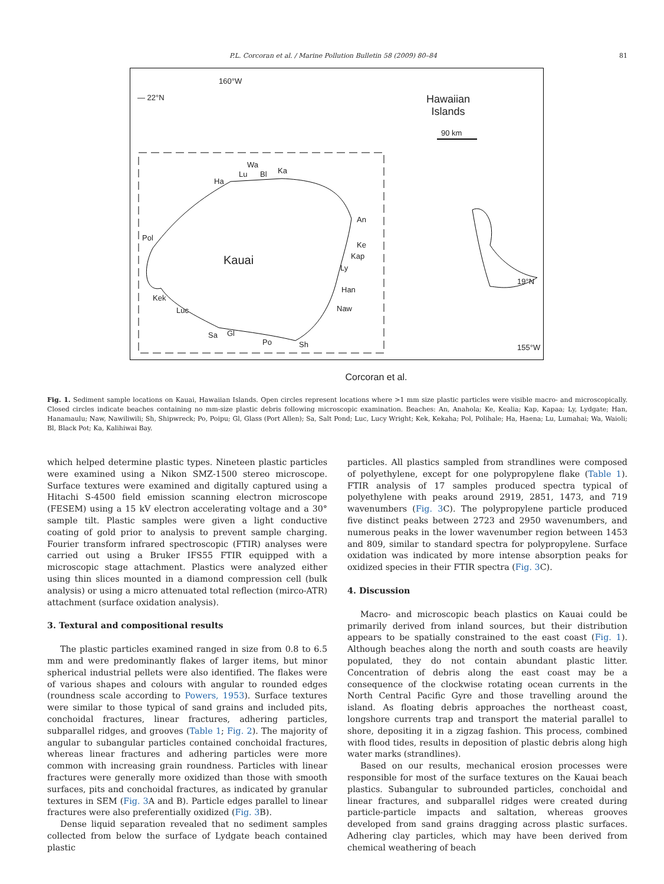P.L. Corcoran et al. / Marine Pollution Bulletin 58 (2009) 80–84 81
160°W
— 22°N
Hawaiian
Islands
90 km
Ha
Lu
Wa
Bl Ka
An
Ke
Kap
Ly
Han
Naw
Pol
Kauai
Kek
Luc
Sa Gl
Po Sh
19°N
155°W
Corcoran et al.
Fig. 1. Sediment sample locations on Kauai, Hawaiian Islands. Open circles represent locations where >1 mm size plastic particles were visible macro- and microscopically. Closed circles indicate beaches containing no mm-size plastic debris following microscopic examination. Beaches: An, Anahola; Ke, Kealia; Kap, Kapaa; Ly, Lydgate; Han, Hanamaulu; Naw, Nawiliwili; Sh, Shipwreck; Po, Poipu; Gl, Glass (Port Allen); Sa, Salt Pond; Luc, Lucy Wright; Kek, Kekaha; Pol, Polihale; Ha, Haena; Lu, Lumahai; Wa, Waioli; Bl, Black Pot; Ka, Kalihiwai Bay.
which helped determine plastic types. Nineteen plastic particles were examined using a Nikon SMZ-1500 stereo microscope. Surface textures were examined and digitally captured using a Hitachi S-4500 field emission scanning electron microscope (FESEM) using a 15 kV electron accelerating voltage and a 30° sample tilt. Plastic samples were given a light conductive coating of gold prior to analysis to prevent sample charging. Fourier transform infrared spectroscopic (FTIR) analyses were carried out using a Bruker IFS55 FTIR equipped with a microscopic stage attachment. Plastics were analyzed either using thin slices mounted in a diamond compression cell (bulk analysis) or using a micro attenuated total reflection (mirco-ATR) attachment (surface oxidation analysis).
3. Textural and compositional results
The plastic particles examined ranged in size from 0.8 to 6.5 mm and were predominantly flakes of larger items, but minor spherical industrial pellets were also identified. The flakes were of various shapes and colours with angular to rounded edges (roundness scale according to Powers, 1953). Surface textures were similar to those typical of sand grains and included pits, conchoidal fractures, linear fractures, adhering particles, subparallel ridges, and grooves (Table 1; Fig. 2). The majority of angular to subangular particles contained conchoidal fractures, whereas linear fractures and adhering particles were more common with increasing grain roundness. Particles with linear fractures were generally more oxidized than those with smooth surfaces, pits and conchoidal fractures, as indicated by granular textures in SEM (Fig. 3 A and B). Particle edges parallel to linear fractures were also preferentially oxidized (Fig. 3 B).
Dense liquid separation revealed that no sediment samples collected from below the surface of Lydgate beach contained plastic
particles. All plastics sampled from strandlines were composed of polyethylene, except for one polypropylene flake (Table 1). FTIR analysis of 17 samples produced spectra typical of polyethylene with peaks around 2919, 2851, 1473, and 719 wavenumbers (Fig. 3 C). The polypropylene particle produced five distinct peaks between 2723 and 2950 wavenumbers, and numerous peaks in the lower wavenumber region between 1453 and 809, similar to standard spectra for polypropylene. Surface oxidation was indicated by more intense absorption peaks for oxidized species in their FTIR spectra (Fig. 3 C).
4. Discussion
Macro- and microscopic beach plastics on Kauai could be primarily derived from inland sources, but their distribution appears to be spatially constrained to the east coast (Fig. 1). Although beaches along the north and south coasts are heavily populated, they do not contain abundant plastic litter. Concentration of debris along the east coast may be a consequence of the clockwise rotating ocean currents in the North Central Pacific Gyre and those travelling around the island. As floating debris approaches the northeast coast, longshore currents trap and transport the material parallel to shore, depositing it in a zigzag fashion. This process, combined with flood tides, results in deposition of plastic debris along high water marks (strandlines).
Based on our results, mechanical erosion processes were responsible for most of the surface textures on the Kauai beach plastics. Subangular to subrounded particles, conchoidal and linear fractures, and subparallel ridges were created during particle-particle impacts and saltation, whereas grooves developed from sand grains dragging across plastic surfaces. Adhering clay particles, which may have been derived from chemical weathering of beach